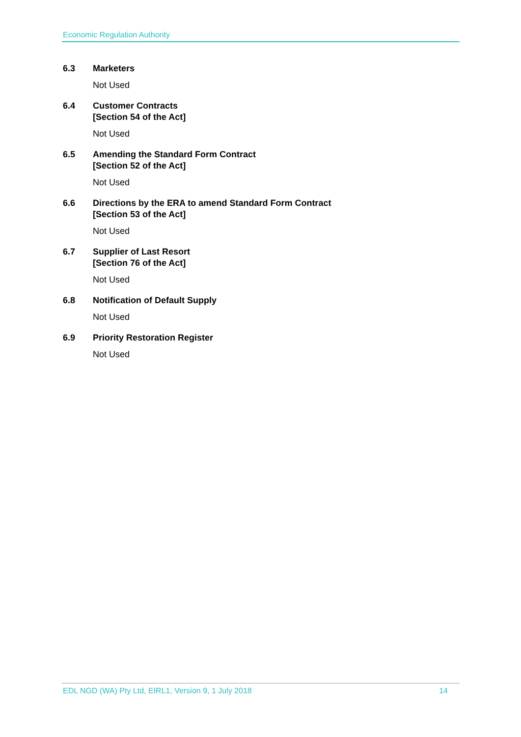Economic Regulation Authority
6.3 Marketers
Not Used
6.4 Customer Contracts
[Section 54 of the Act]
Not Used
6.5 Amending the Standard Form Contract
[Section 52 of the Act]
Not Used
6.6 Directions by the ERA to amend Standard Form Contract
[Section 53 of the Act]
Not Used
6.7 Supplier of Last Resort
[Section 76 of the Act]
Not Used
6.8 Notification of Default Supply
Not Used
6.9 Priority Restoration Register
Not Used
EDL NGD (WA) Pty Ltd, EIRL1, Version 9, 1 July 2018 14